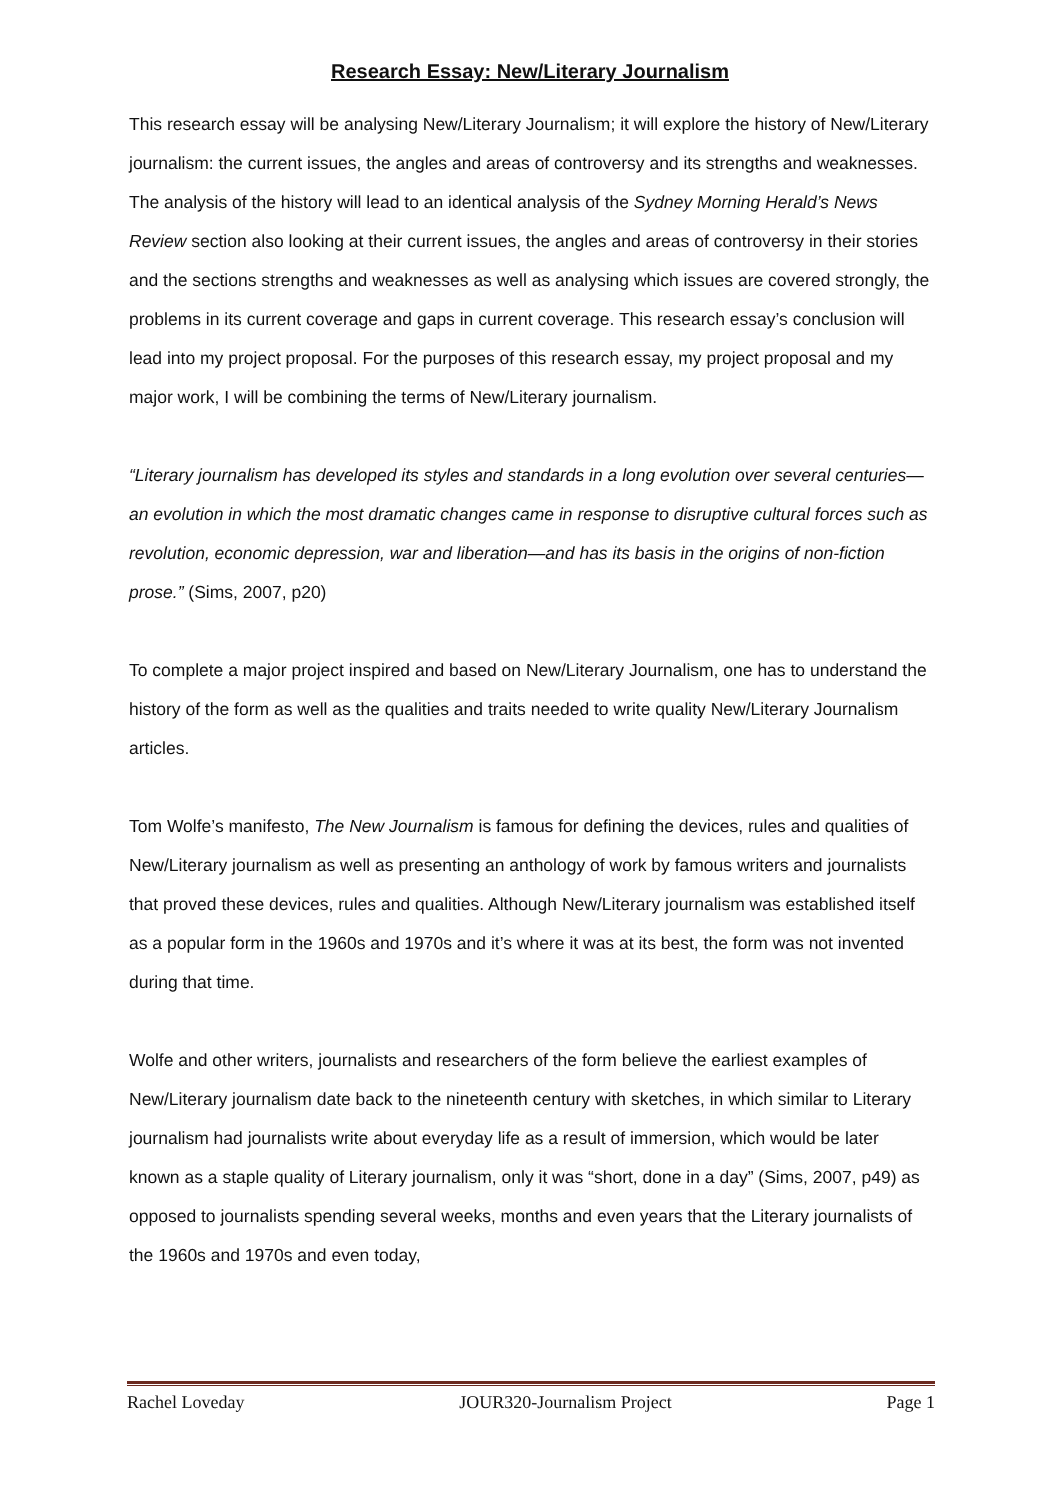Research Essay: New/Literary Journalism
This research essay will be analysing New/Literary Journalism; it will explore the history of New/Literary journalism: the current issues, the angles and areas of controversy and its strengths and weaknesses. The analysis of the history will lead to an identical analysis of the Sydney Morning Herald’s News Review section also looking at their current issues, the angles and areas of controversy in their stories and the sections strengths and weaknesses as well as analysing which issues are covered strongly, the problems in its current coverage and gaps in current coverage. This research essay’s conclusion will lead into my project proposal. For the purposes of this research essay, my project proposal and my major work, I will be combining the terms of New/Literary journalism.
“Literary journalism has developed its styles and standards in a long evolution over several centuries—an evolution in which the most dramatic changes came in response to disruptive cultural forces such as revolution, economic depression, war and liberation—and has its basis in the origins of non-fiction prose.” (Sims, 2007, p20)
To complete a major project inspired and based on New/Literary Journalism, one has to understand the history of the form as well as the qualities and traits needed to write quality New/Literary Journalism articles.
Tom Wolfe’s manifesto, The New Journalism is famous for defining the devices, rules and qualities of New/Literary journalism as well as presenting an anthology of work by famous writers and journalists that proved these devices, rules and qualities. Although New/Literary journalism was established itself as a popular form in the 1960s and 1970s and it’s where it was at its best, the form was not invented during that time.
Wolfe and other writers, journalists and researchers of the form believe the earliest examples of New/Literary journalism date back to the nineteenth century with sketches, in which similar to Literary journalism had journalists write about everyday life as a result of immersion, which would be later known as a staple quality of Literary journalism, only it was “short, done in a day” (Sims, 2007, p49) as opposed to journalists spending several weeks, months and even years that the Literary journalists of the 1960s and 1970s and even today,
Rachel Loveday JOUR320-Journalism Project Page 1